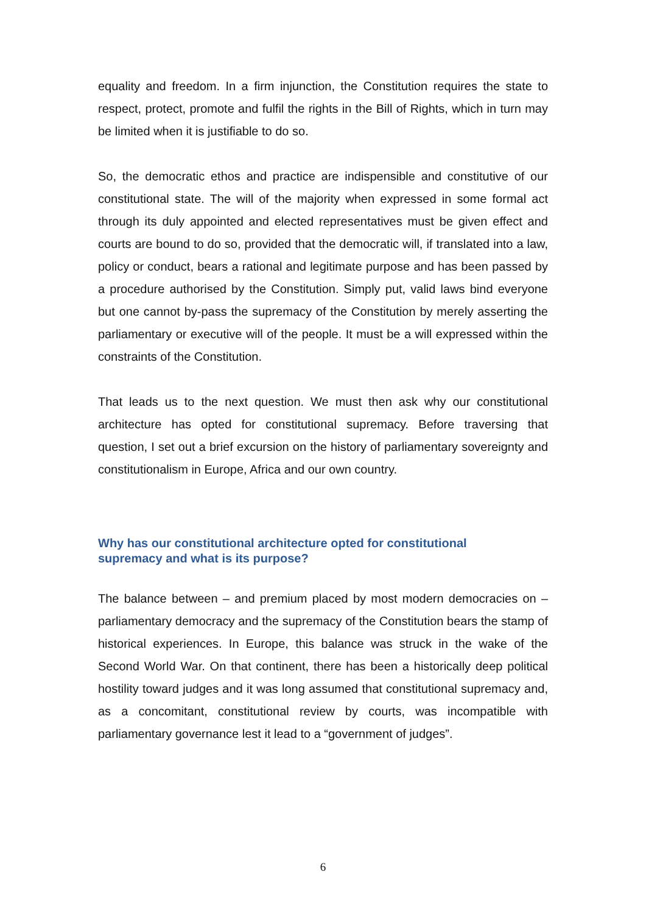equality and freedom. In a firm injunction, the Constitution requires the state to respect, protect, promote and fulfil the rights in the Bill of Rights, which in turn may be limited when it is justifiable to do so.
So, the democratic ethos and practice are indispensible and constitutive of our constitutional state. The will of the majority when expressed in some formal act through its duly appointed and elected representatives must be given effect and courts are bound to do so, provided that the democratic will, if translated into a law, policy or conduct, bears a rational and legitimate purpose and has been passed by a procedure authorised by the Constitution. Simply put, valid laws bind everyone but one cannot by-pass the supremacy of the Constitution by merely asserting the parliamentary or executive will of the people. It must be a will expressed within the constraints of the Constitution.
That leads us to the next question. We must then ask why our constitutional architecture has opted for constitutional supremacy. Before traversing that question, I set out a brief excursion on the history of parliamentary sovereignty and constitutionalism in Europe, Africa and our own country.
Why has our constitutional architecture opted for constitutional supremacy and what is its purpose?
The balance between – and premium placed by most modern democracies on – parliamentary democracy and the supremacy of the Constitution bears the stamp of historical experiences. In Europe, this balance was struck in the wake of the Second World War. On that continent, there has been a historically deep political hostility toward judges and it was long assumed that constitutional supremacy and, as a concomitant, constitutional review by courts, was incompatible with parliamentary governance lest it lead to a “government of judges”.
6